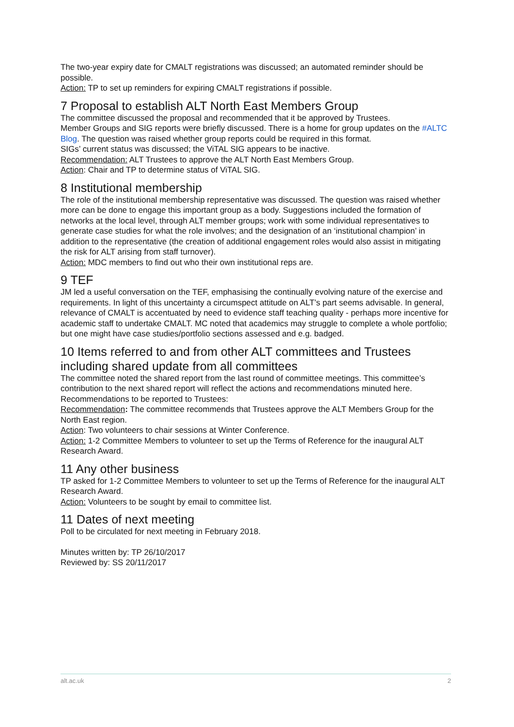The two-year expiry date for CMALT registrations was discussed; an automated reminder should be possible.
Action: TP to set up reminders for expiring CMALT registrations if possible.
7 Proposal to establish ALT North East Members Group
The committee discussed the proposal and recommended that it be approved by Trustees.
Member Groups and SIG reports were briefly discussed. There is a home for group updates on the #ALTC Blog. The question was raised whether group reports could be required in this format.
SIGs’ current status was discussed; the ViTAL SIG appears to be inactive.
Recommendation: ALT Trustees to approve the ALT North East Members Group.
Action: Chair and TP to determine status of ViTAL SIG.
8 Institutional membership
The role of the institutional membership representative was discussed. The question was raised whether more can be done to engage this important group as a body. Suggestions included the formation of networks at the local level, through ALT member groups; work with some individual representatives to generate case studies for what the role involves; and the designation of an ‘institutional champion’ in addition to the representative (the creation of additional engagement roles would also assist in mitigating the risk for ALT arising from staff turnover).
Action: MDC members to find out who their own institutional reps are.
9 TEF
JM led a useful conversation on the TEF, emphasising the continually evolving nature of the exercise and requirements. In light of this uncertainty a circumspect attitude on ALT’s part seems advisable. In general, relevance of CMALT is accentuated by need to evidence staff teaching quality - perhaps more incentive for academic staff to undertake CMALT. MC noted that academics may struggle to complete a whole portfolio; but one might have case studies/portfolio sections assessed and e.g. badged.
10 Items referred to and from other ALT committees and Trustees including shared update from all committees
The committee noted the shared report from the last round of committee meetings. This committee’s contribution to the next shared report will reflect the actions and recommendations minuted here.
Recommendations to be reported to Trustees:
Recommendation: The committee recommends that Trustees approve the ALT Members Group for the North East region.
Action: Two volunteers to chair sessions at Winter Conference.
Action: 1-2 Committee Members to volunteer to set up the Terms of Reference for the inaugural ALT Research Award.
11 Any other business
TP asked for 1-2 Committee Members to volunteer to set up the Terms of Reference for the inaugural ALT Research Award.
Action: Volunteers to be sought by email to committee list.
11 Dates of next meeting
Poll to be circulated for next meeting in February 2018.
Minutes written by: TP 26/10/2017
Reviewed by: SS 20/11/2017
alt.ac.uk 2